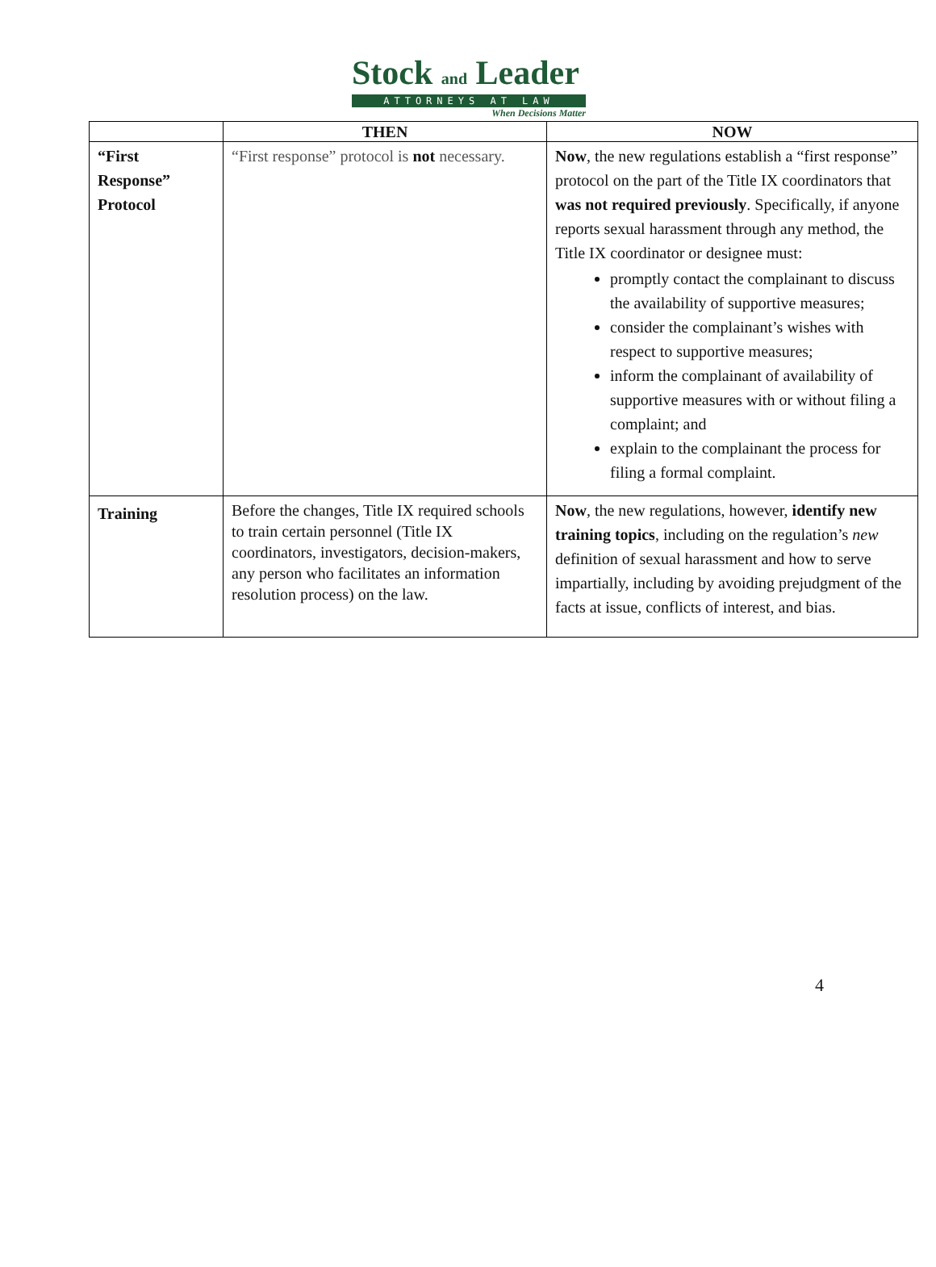Stock and Leader
ATTORNEYS AT LAW
When Decisions Matter
| | THEN | NOW |
| --- | --- | --- |
| “First Response” Protocol | “First response” protocol is not necessary. | Now , the new regulations establish a “first response” protocol on the part of the Title IX coordinators that was not required previously . Specifically, if anyone reports sexual harassment through any method, the Title IX coordinator or designee must: promptly contact the complainant to discuss the availability of supportive measures; consider the complainant’s wishes with respect to supportive measures; inform the complainant of availability of supportive measures with or without filing a complaint; and explain to the complainant the process for filing a formal complaint. |
| Training | Before the changes, Title IX required schools to train certain personnel (Title IX coordinators, investigators, decision-makers, any person who facilitates an information resolution process) on the law. | Now , the new regulations, however, identify new training topics , including on the regulation’s new definition of sexual harassment and how to serve impartially, including by avoiding prejudgment of the facts at issue, conflicts of interest, and bias. |
4